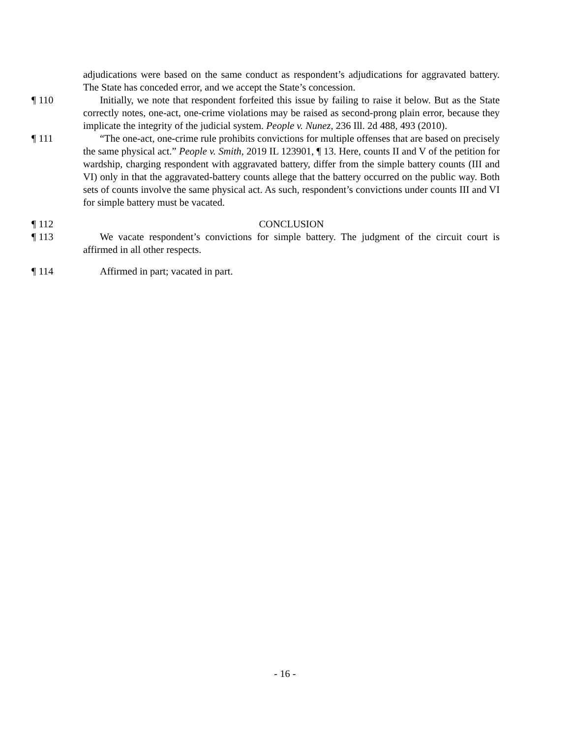adjudications were based on the same conduct as respondent’s adjudications for aggravated battery. The State has conceded error, and we accept the State’s concession.
¶ 110 Initially, we note that respondent forfeited this issue by failing to raise it below. But as the State correctly notes, one-act, one-crime violations may be raised as second-prong plain error, because they implicate the integrity of the judicial system. People v. Nunez, 236 Ill. 2d 488, 493 (2010).
¶ 111 “The one-act, one-crime rule prohibits convictions for multiple offenses that are based on precisely the same physical act.” People v. Smith, 2019 IL 123901, ¶ 13. Here, counts II and V of the petition for wardship, charging respondent with aggravated battery, differ from the simple battery counts (III and VI) only in that the aggravated-battery counts allege that the battery occurred on the public way. Both sets of counts involve the same physical act. As such, respondent’s convictions under counts III and VI for simple battery must be vacated.
¶ 112 CONCLUSION
¶ 113 We vacate respondent’s convictions for simple battery. The judgment of the circuit court is affirmed in all other respects.
¶ 114 Affirmed in part; vacated in part.
- 16 -